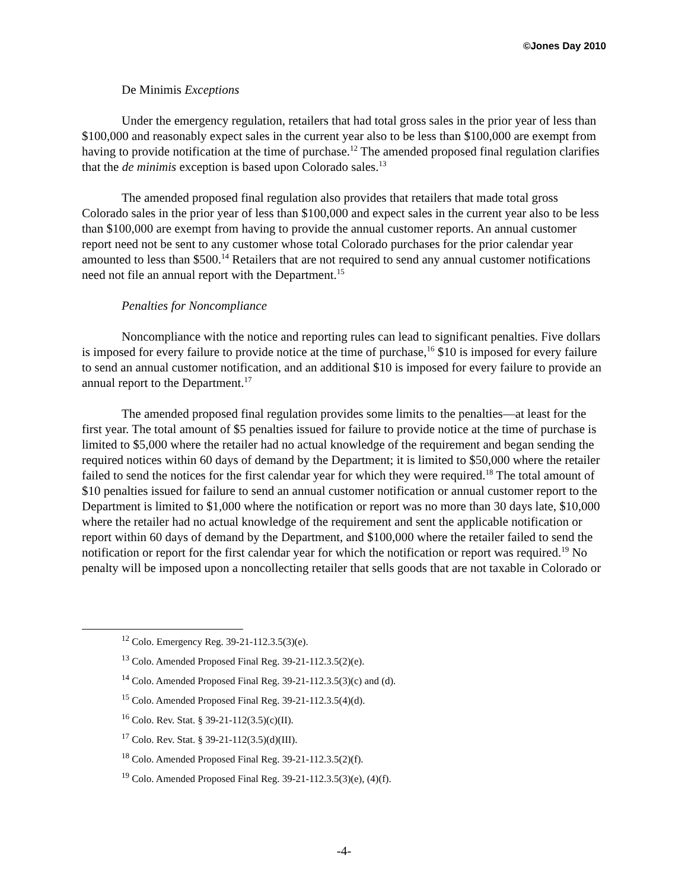©Jones Day 2010
De Minimis Exceptions
Under the emergency regulation, retailers that had total gross sales in the prior year of less than $100,000 and reasonably expect sales in the current year also to be less than $100,000 are exempt from having to provide notification at the time of purchase.<sup>12</sup> The amended proposed final regulation clarifies that the de minimis exception is based upon Colorado sales.<sup>13</sup>
The amended proposed final regulation also provides that retailers that made total gross Colorado sales in the prior year of less than $100,000 and expect sales in the current year also to be less than $100,000 are exempt from having to provide the annual customer reports. An annual customer report need not be sent to any customer whose total Colorado purchases for the prior calendar year amounted to less than $500.<sup>14</sup> Retailers that are not required to send any annual customer notifications need not file an annual report with the Department.<sup>15</sup>
Penalties for Noncompliance
Noncompliance with the notice and reporting rules can lead to significant penalties. Five dollars is imposed for every failure to provide notice at the time of purchase,<sup>16</sup> $10 is imposed for every failure to send an annual customer notification, and an additional $10 is imposed for every failure to provide an annual report to the Department.<sup>17</sup>
The amended proposed final regulation provides some limits to the penalties—at least for the first year. The total amount of $5 penalties issued for failure to provide notice at the time of purchase is limited to $5,000 where the retailer had no actual knowledge of the requirement and began sending the required notices within 60 days of demand by the Department; it is limited to $50,000 where the retailer failed to send the notices for the first calendar year for which they were required.<sup>18</sup> The total amount of $10 penalties issued for failure to send an annual customer notification or annual customer report to the Department is limited to $1,000 where the notification or report was no more than 30 days late, $10,000 where the retailer had no actual knowledge of the requirement and sent the applicable notification or report within 60 days of demand by the Department, and $100,000 where the retailer failed to send the notification or report for the first calendar year for which the notification or report was required.<sup>19</sup> No penalty will be imposed upon a noncollecting retailer that sells goods that are not taxable in Colorado or
<sup>12</sup> Colo. Emergency Reg. 39-21-112.3.5(3)(e).
<sup>13</sup> Colo. Amended Proposed Final Reg. 39-21-112.3.5(2)(e).
<sup>14</sup> Colo. Amended Proposed Final Reg. 39-21-112.3.5(3)(c) and (d).
<sup>15</sup> Colo. Amended Proposed Final Reg. 39-21-112.3.5(4)(d).
<sup>16</sup> Colo. Rev. Stat. § 39-21-112(3.5)(c)(II).
<sup>17</sup> Colo. Rev. Stat. § 39-21-112(3.5)(d)(III).
<sup>18</sup> Colo. Amended Proposed Final Reg. 39-21-112.3.5(2)(f).
<sup>19</sup> Colo. Amended Proposed Final Reg. 39-21-112.3.5(3)(e), (4)(f).
-4-